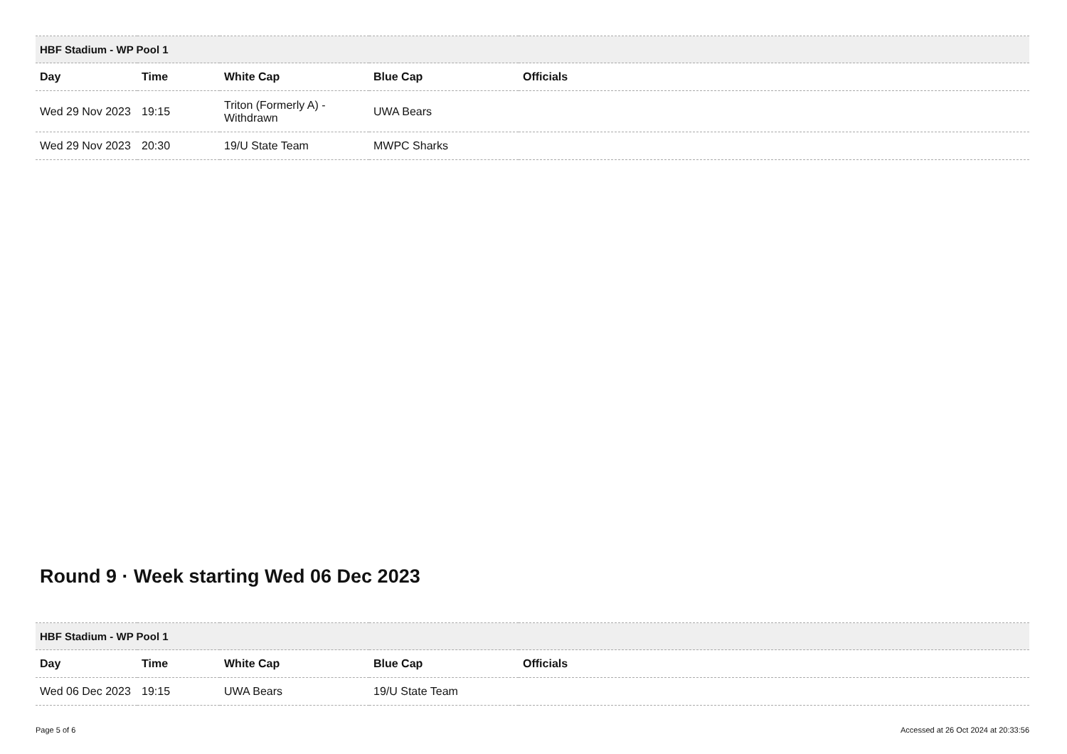| HBF Stadium - WP Pool 1 | | | | |
| Day | Time | White Cap | Blue Cap | Officials |
| Wed 29 Nov 2023 | 19:15 | Triton (Formerly A) - Withdrawn | UWA Bears | |
| Wed 29 Nov 2023 | 20:30 | 19/U State Team | MWPC Sharks | |
Round 9 · Week starting Wed 06 Dec 2023
| HBF Stadium - WP Pool 1 | | | | |
| Day | Time | White Cap | Blue Cap | Officials |
| Wed 06 Dec 2023 | 19:15 | UWA Bears | 19/U State Team | |
Page 5 of 6 Accessed at 26 Oct 2024 at 20:33:56